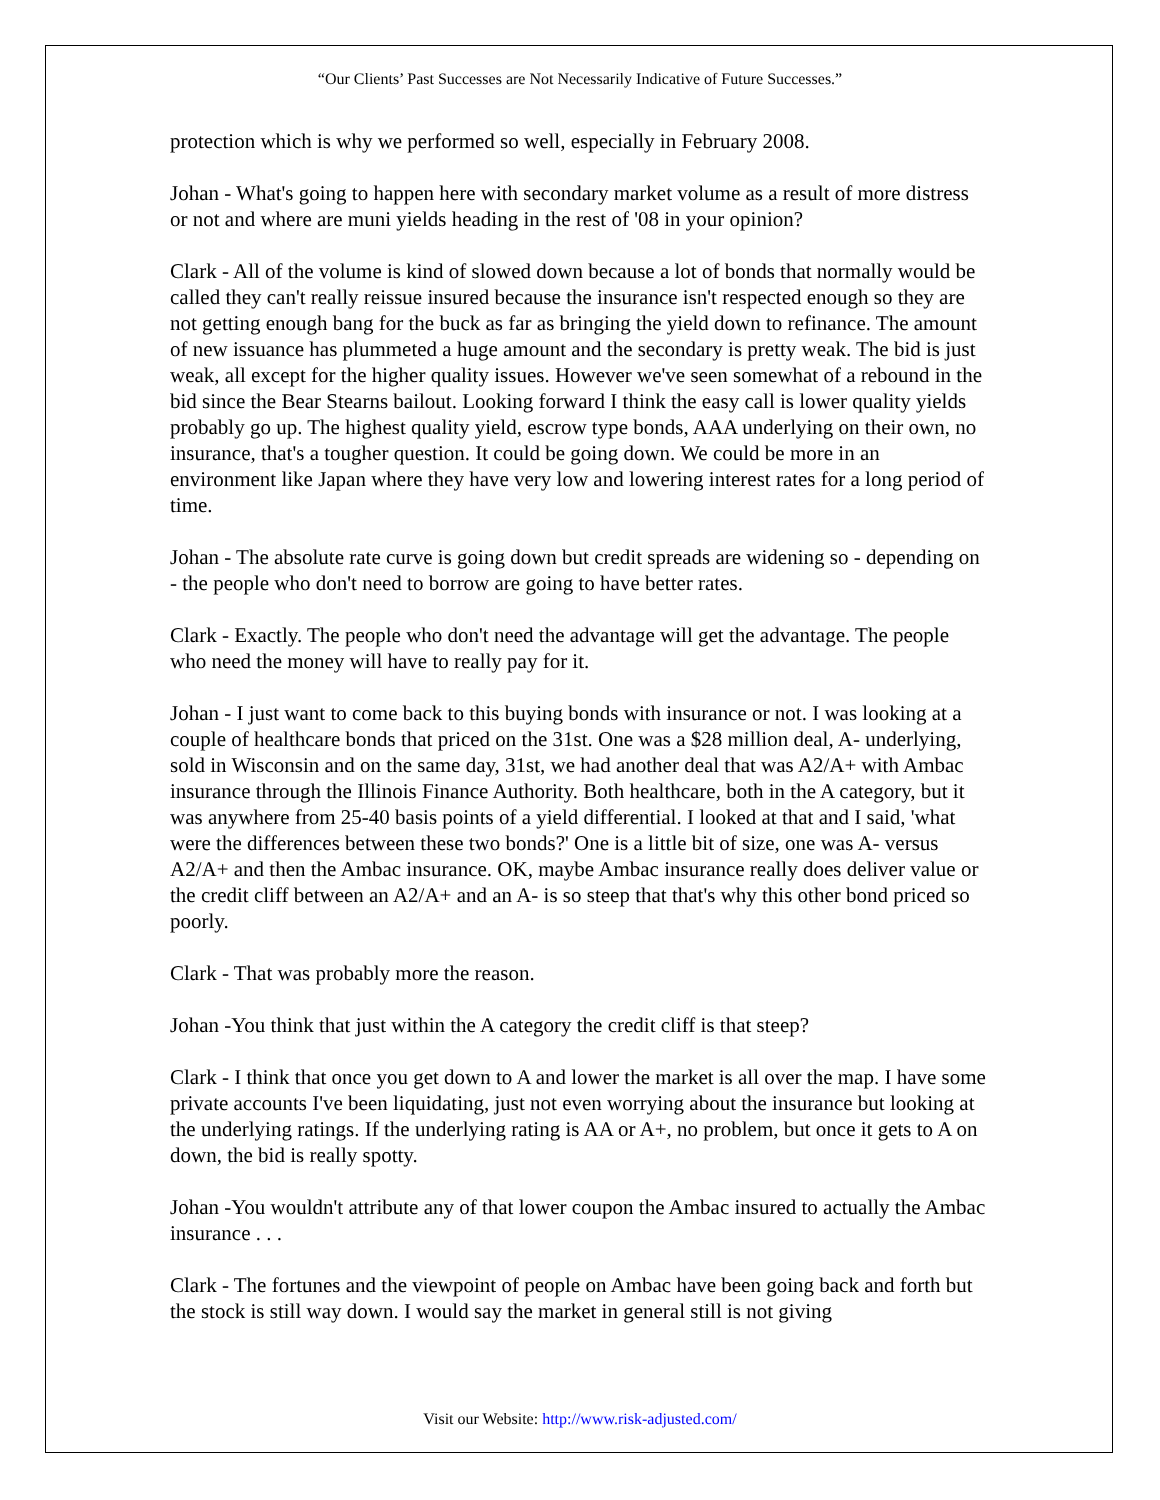“Our Clients’ Past Successes are Not Necessarily Indicative of Future Successes.”
protection which is why we performed so well, especially in February 2008.
Johan - What's going to happen here with secondary market volume as a result of more distress or not and where are muni yields heading in the rest of '08 in your opinion?
Clark - All of the volume is kind of slowed down because a lot of bonds that normally would be called they can't really reissue insured because the insurance isn't respected enough so they are not getting enough bang for the buck as far as bringing the yield down to refinance. The amount of new issuance has plummeted a huge amount and the secondary is pretty weak. The bid is just weak, all except for the higher quality issues. However we've seen somewhat of a rebound in the bid since the Bear Stearns bailout. Looking forward I think the easy call is lower quality yields probably go up. The highest quality yield, escrow type bonds, AAA underlying on their own, no insurance, that's a tougher question. It could be going down. We could be more in an environment like Japan where they have very low and lowering interest rates for a long period of time.
Johan - The absolute rate curve is going down but credit spreads are widening so - depending on - the people who don't need to borrow are going to have better rates.
Clark - Exactly. The people who don't need the advantage will get the advantage. The people who need the money will have to really pay for it.
Johan - I just want to come back to this buying bonds with insurance or not. I was looking at a couple of healthcare bonds that priced on the 31st. One was a $28 million deal, A- underlying, sold in Wisconsin and on the same day, 31st, we had another deal that was A2/A+ with Ambac insurance through the Illinois Finance Authority. Both healthcare, both in the A category, but it was anywhere from 25-40 basis points of a yield differential. I looked at that and I said, 'what were the differences between these two bonds?' One is a little bit of size, one was A- versus A2/A+ and then the Ambac insurance. OK, maybe Ambac insurance really does deliver value or the credit cliff between an A2/A+ and an A- is so steep that that's why this other bond priced so poorly.
Clark - That was probably more the reason.
Johan -You think that just within the A category the credit cliff is that steep?
Clark - I think that once you get down to A and lower the market is all over the map. I have some private accounts I've been liquidating, just not even worrying about the insurance but looking at the underlying ratings. If the underlying rating is AA or A+, no problem, but once it gets to A on down, the bid is really spotty.
Johan -You wouldn't attribute any of that lower coupon the Ambac insured to actually the Ambac insurance . . .
Clark - The fortunes and the viewpoint of people on Ambac have been going back and forth but the stock is still way down. I would say the market in general still is not giving
Visit our Website: http://www.risk-adjusted.com/